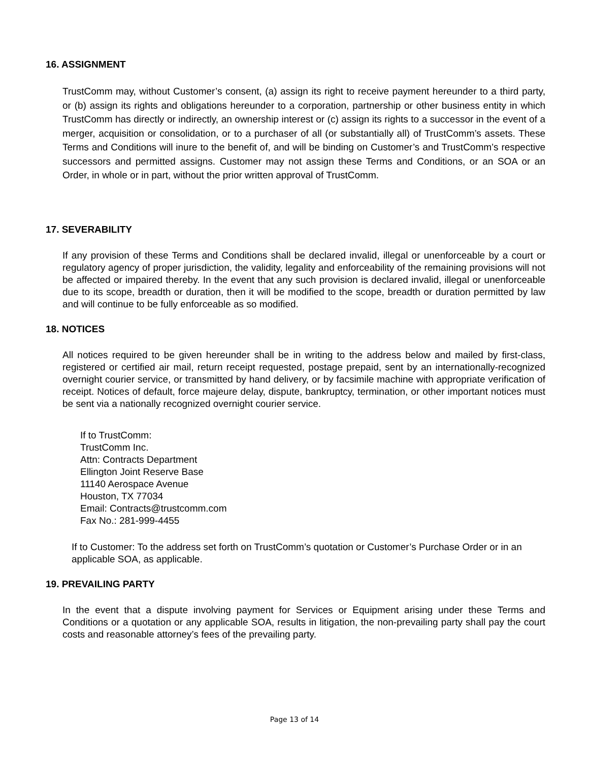16. ASSIGNMENT
TrustComm may, without Customer’s consent, (a) assign its right to receive payment hereunder to a third party, or (b) assign its rights and obligations hereunder to a corporation, partnership or other business entity in which TrustComm has directly or indirectly, an ownership interest or (c) assign its rights to a successor in the event of a merger, acquisition or consolidation, or to a purchaser of all (or substantially all) of TrustComm’s assets. These Terms and Conditions will inure to the benefit of, and will be binding on Customer’s and TrustComm’s respective successors and permitted assigns. Customer may not assign these Terms and Conditions, or an SOA or an Order, in whole or in part, without the prior written approval of TrustComm.
17. SEVERABILITY
If any provision of these Terms and Conditions shall be declared invalid, illegal or unenforceable by a court or regulatory agency of proper jurisdiction, the validity, legality and enforceability of the remaining provisions will not be affected or impaired thereby. In the event that any such provision is declared invalid, illegal or unenforceable due to its scope, breadth or duration, then it will be modified to the scope, breadth or duration permitted by law and will continue to be fully enforceable as so modified.
18. NOTICES
All notices required to be given hereunder shall be in writing to the address below and mailed by first-class, registered or certified air mail, return receipt requested, postage prepaid, sent by an internationally-recognized overnight courier service, or transmitted by hand delivery, or by facsimile machine with appropriate verification of receipt. Notices of default, force majeure delay, dispute, bankruptcy, termination, or other important notices must be sent via a nationally recognized overnight courier service.
If to TrustComm:
TrustComm Inc.
Attn: Contracts Department
Ellington Joint Reserve Base
11140 Aerospace Avenue
Houston, TX 77034
Email: Contracts@trustcomm.com
Fax No.: 281-999-4455
If to Customer: To the address set forth on TrustComm’s quotation or Customer’s Purchase Order or in an applicable SOA, as applicable.
19. PREVAILING PARTY
In the event that a dispute involving payment for Services or Equipment arising under these Terms and Conditions or a quotation or any applicable SOA, results in litigation, the non-prevailing party shall pay the court costs and reasonable attorney’s fees of the prevailing party.
Page 13 of 14